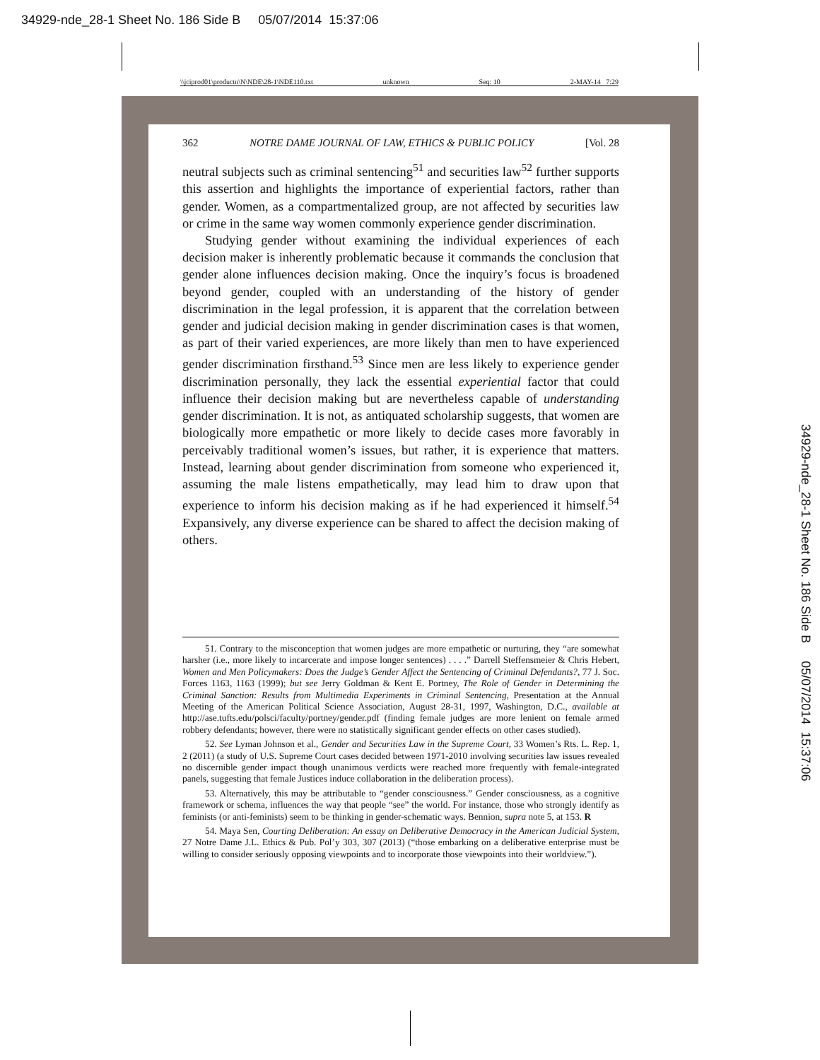34929-nde_28-1 Sheet No. 186 Side B 05/07/2014 15:37:06
\\jciprod01\productn\N\NDE\28-1\NDE110.txt unknown Seq: 10 2-MAY-14 7:29
362 NOTRE DAME JOURNAL OF LAW, ETHICS & PUBLIC POLICY [Vol. 28
neutral subjects such as criminal sentencing<sup>51</sup> and securities law<sup>52</sup> further supports this assertion and highlights the importance of experiential factors, rather than gender. Women, as a compartmentalized group, are not affected by securities law or crime in the same way women commonly experience gender discrimination.
Studying gender without examining the individual experiences of each decision maker is inherently problematic because it commands the conclusion that gender alone influences decision making. Once the inquiry’s focus is broadened beyond gender, coupled with an understanding of the history of gender discrimination in the legal profession, it is apparent that the correlation between gender and judicial decision making in gender discrimination cases is that women, as part of their varied experiences, are more likely than men to have experienced gender discrimination firsthand.<sup>53</sup> Since men are less likely to experience gender discrimination personally, they lack the essential experiential factor that could influence their decision making but are nevertheless capable of understanding gender discrimination. It is not, as antiquated scholarship suggests, that women are biologically more empathetic or more likely to decide cases more favorably in perceivably traditional women’s issues, but rather, it is experience that matters. Instead, learning about gender discrimination from someone who experienced it, assuming the male listens empathetically, may lead him to draw upon that experience to inform his decision making as if he had experienced it himself.<sup>54</sup> Expansively, any diverse experience can be shared to affect the decision making of others.
51. Contrary to the misconception that women judges are more empathetic or nurturing, they “are somewhat harsher (i.e., more likely to incarcerate and impose longer sentences) . . . .” Darrell Steffensmeier & Chris Hebert, Women and Men Policymakers: Does the Judge’s Gender Affect the Sentencing of Criminal Defendants?, 77 J. Soc. Forces 1163, 1163 (1999); but see Jerry Goldman & Kent E. Portney, The Role of Gender in Determining the Criminal Sanction: Results from Multimedia Experiments in Criminal Sentencing, Presentation at the Annual Meeting of the American Political Science Association, August 28-31, 1997, Washington, D.C., available at http://ase.tufts.edu/polsci/faculty/portney/gender.pdf (finding female judges are more lenient on female armed robbery defendants; however, there were no statistically significant gender effects on other cases studied).
52. See Lyman Johnson et al., Gender and Securities Law in the Supreme Court, 33 Women’s Rts. L. Rep. 1, 2 (2011) (a study of U.S. Supreme Court cases decided between 1971-2010 involving securities law issues revealed no discernible gender impact though unanimous verdicts were reached more frequently with female-integrated panels, suggesting that female Justices induce collaboration in the deliberation process).
53. Alternatively, this may be attributable to “gender consciousness.” Gender consciousness, as a cognitive framework or schema, influences the way that people “see” the world. For instance, those who strongly identify as feminists (or anti-feminists) seem to be thinking in gender-schematic ways. Bennion, supra note 5, at 153. R
54. Maya Sen, Courting Deliberation: An essay on Deliberative Democracy in the American Judicial System, 27 Notre Dame J.L. Ethics & Pub. Pol’y 303, 307 (2013) (“those embarking on a deliberative enterprise must be willing to consider seriously opposing viewpoints and to incorporate those viewpoints into their worldview.”).
34929-nde_28-1 Sheet No. 186 Side B 05/07/2014 15:37:06